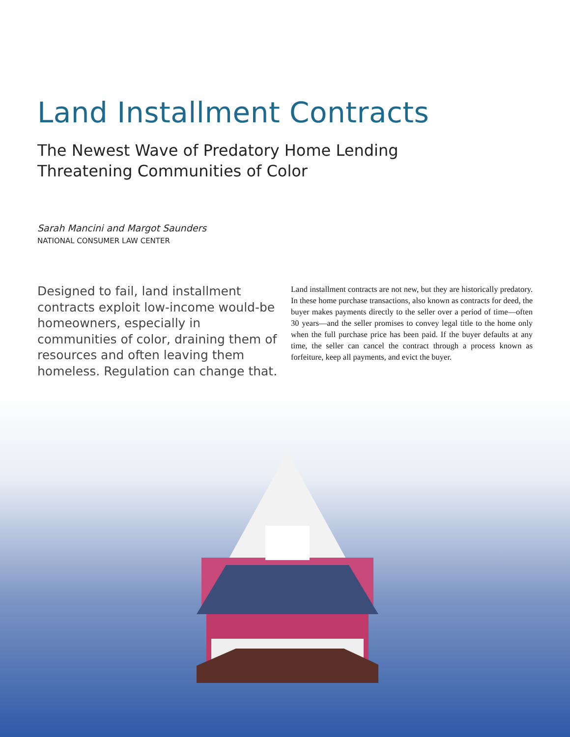Land Installment Contracts
The Newest Wave of Predatory Home Lending
Threatening Communities of Color
Sarah Mancini and Margot Saunders
NATIONAL CONSUMER LAW CENTER
Designed to fail, land installment contracts exploit low-income would-be homeowners, especially in communities of color, draining them of resources and often leaving them homeless. Regulation can change that.
Land installment contracts are not new, but they are historically predatory. In these home purchase transactions, also known as contracts for deed, the buyer makes payments directly to the seller over a period of time—often 30 years—and the seller promises to convey legal title to the home only when the full purchase price has been paid. If the buyer defaults at any time, the seller can cancel the contract through a process known as forfeiture, keep all payments, and evict the buyer.